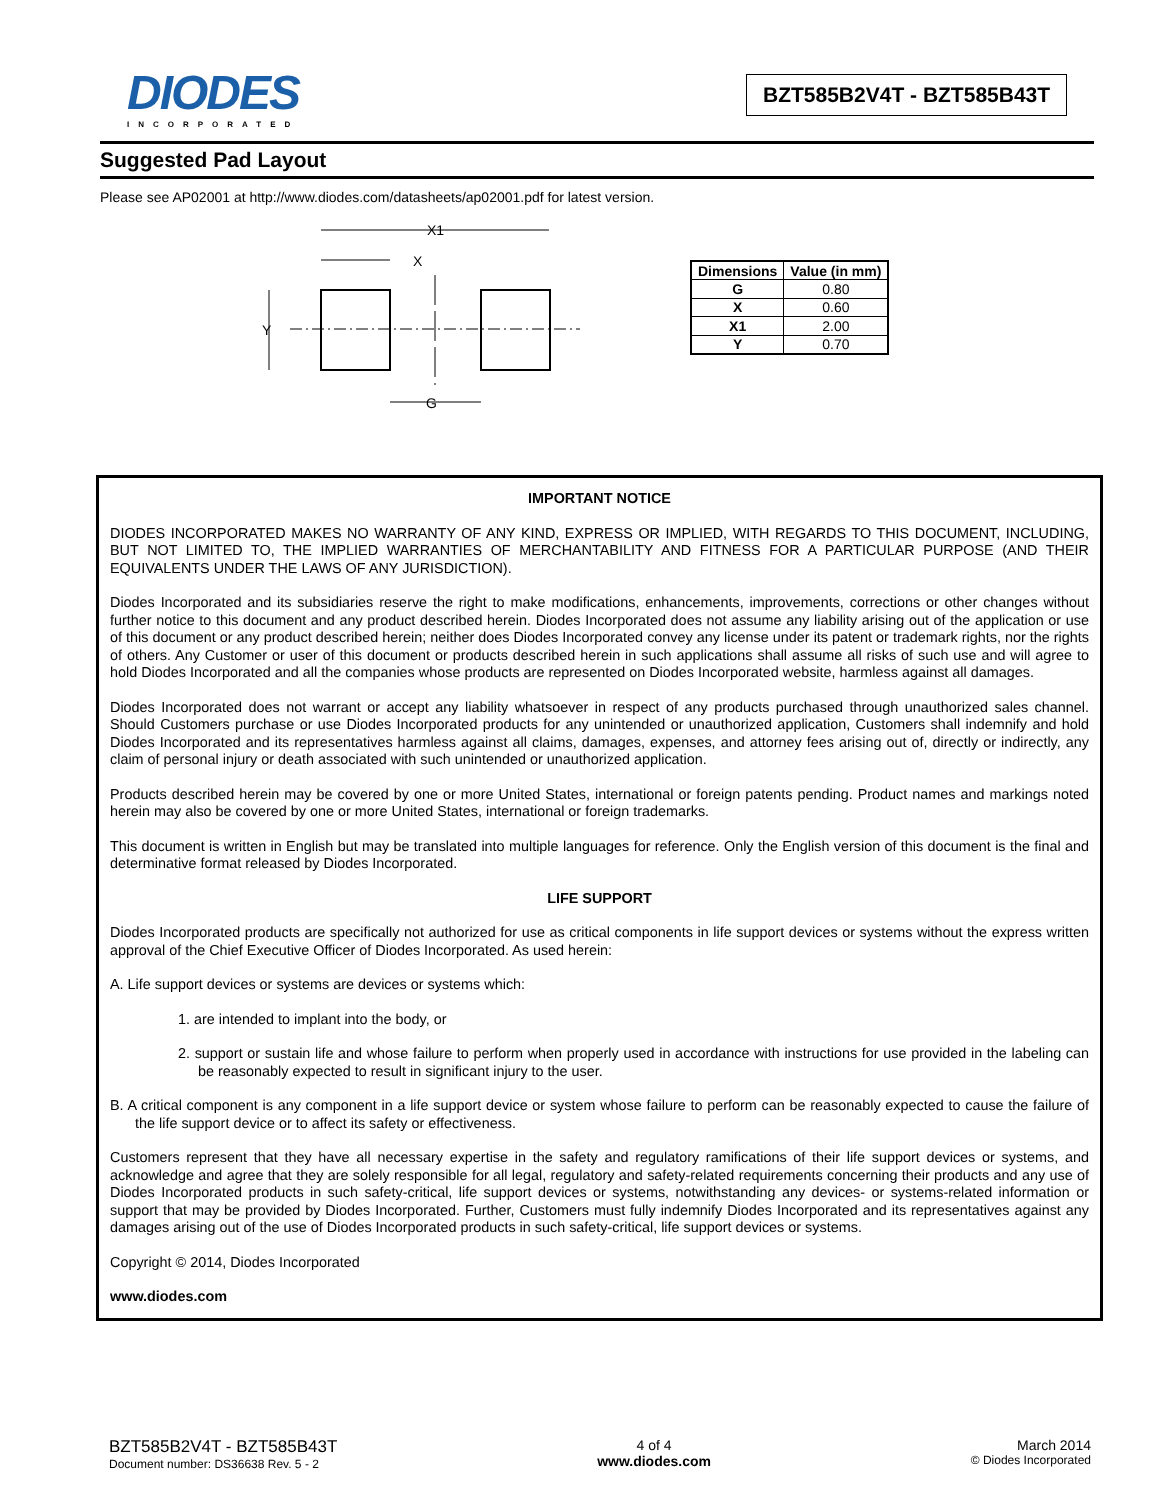DIODES
INCORPORATED
BZT585B2V4T - BZT585B43T
Suggested Pad Layout
Please see AP02001 at http://www.diodes.com/datasheets/ap02001.pdf for latest version.
X1
X
Y
G
| Dimensions | Value (in mm) |
| --- | --- |
| G | 0.80 |
| X | 0.60 |
| X1 | 2.00 |
| Y | 0.70 |
IMPORTANT NOTICE
DIODES INCORPORATED MAKES NO WARRANTY OF ANY KIND, EXPRESS OR IMPLIED, WITH REGARDS TO THIS DOCUMENT, INCLUDING, BUT NOT LIMITED TO, THE IMPLIED WARRANTIES OF MERCHANTABILITY AND FITNESS FOR A PARTICULAR PURPOSE (AND THEIR EQUIVALENTS UNDER THE LAWS OF ANY JURISDICTION).
Diodes Incorporated and its subsidiaries reserve the right to make modifications, enhancements, improvements, corrections or other changes without further notice to this document and any product described herein. Diodes Incorporated does not assume any liability arising out of the application or use of this document or any product described herein; neither does Diodes Incorporated convey any license under its patent or trademark rights, nor the rights of others. Any Customer or user of this document or products described herein in such applications shall assume all risks of such use and will agree to hold Diodes Incorporated and all the companies whose products are represented on Diodes Incorporated website, harmless against all damages.
Diodes Incorporated does not warrant or accept any liability whatsoever in respect of any products purchased through unauthorized sales channel. Should Customers purchase or use Diodes Incorporated products for any unintended or unauthorized application, Customers shall indemnify and hold Diodes Incorporated and its representatives harmless against all claims, damages, expenses, and attorney fees arising out of, directly or indirectly, any claim of personal injury or death associated with such unintended or unauthorized application.
Products described herein may be covered by one or more United States, international or foreign patents pending. Product names and markings noted herein may also be covered by one or more United States, international or foreign trademarks.
This document is written in English but may be translated into multiple languages for reference. Only the English version of this document is the final and determinative format released by Diodes Incorporated.
LIFE SUPPORT
Diodes Incorporated products are specifically not authorized for use as critical components in life support devices or systems without the express written approval of the Chief Executive Officer of Diodes Incorporated. As used herein:
A. Life support devices or systems are devices or systems which:
1. are intended to implant into the body, or
2. support or sustain life and whose failure to perform when properly used in accordance with instructions for use provided in the labeling can be reasonably expected to result in significant injury to the user.
B. A critical component is any component in a life support device or system whose failure to perform can be reasonably expected to cause the failure of the life support device or to affect its safety or effectiveness.
Customers represent that they have all necessary expertise in the safety and regulatory ramifications of their life support devices or systems, and acknowledge and agree that they are solely responsible for all legal, regulatory and safety-related requirements concerning their products and any use of Diodes Incorporated products in such safety-critical, life support devices or systems, notwithstanding any devices- or systems-related information or support that may be provided by Diodes Incorporated. Further, Customers must fully indemnify Diodes Incorporated and its representatives against any damages arising out of the use of Diodes Incorporated products in such safety-critical, life support devices or systems.
Copyright © 2014, Diodes Incorporated
www.diodes.com
BZT585B2V4T - BZT585B43T
Document number: DS36638 Rev. 5 - 2
4 of 4
www.diodes.com
March 2014
© Diodes Incorporated